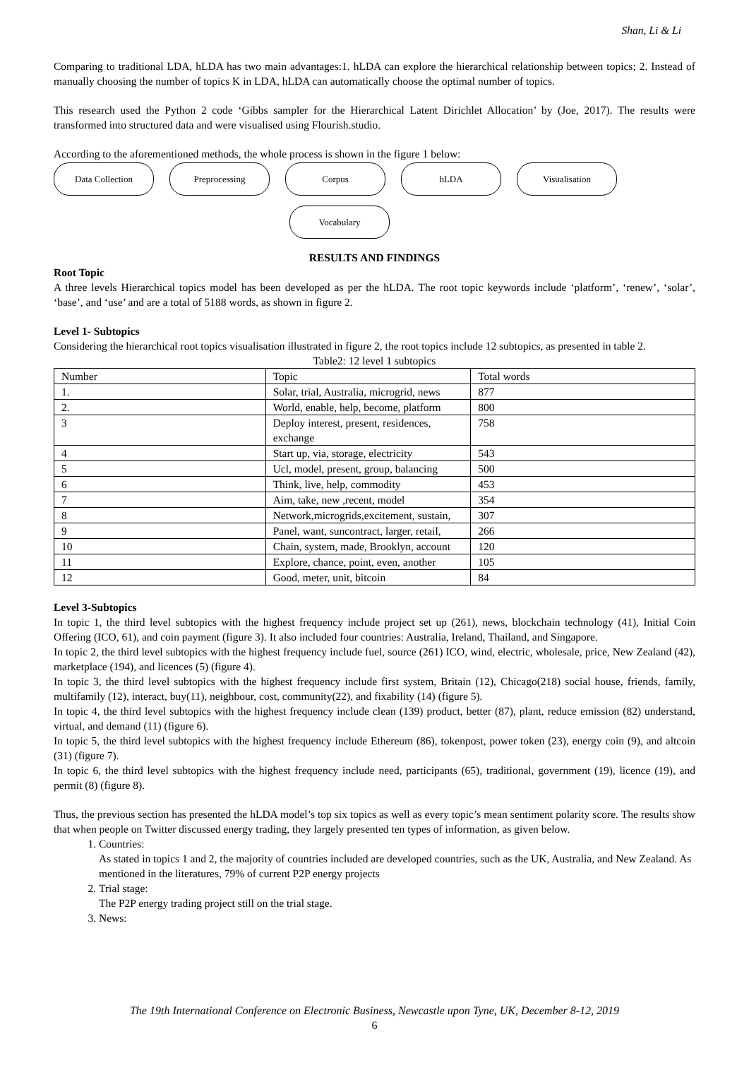Shan, Li & Li
Comparing to traditional LDA, hLDA has two main advantages:1. hLDA can explore the hierarchical relationship between topics; 2. Instead of manually choosing the number of topics K in LDA, hLDA can automatically choose the optimal number of topics.
This research used the Python 2 code ‘Gibbs sampler for the Hierarchical Latent Dirichlet Allocation’ by (Joe, 2017). The results were transformed into structured data and were visualised using Flourish.studio.
According to the aforementioned methods, the whole process is shown in the figure 1 below:
Data Collection Preprocessing Corpus hLDA Visualisation
Vocabulary
RESULTS AND FINDINGS
Root Topic
A three levels Hierarchical topics model has been developed as per the hLDA. The root topic keywords include ‘platform’, ‘renew’, ‘solar’, ‘base’, and ‘use’ and are a total of 5188 words, as shown in figure 2.
Level 1- Subtopics
Considering the hierarchical root topics visualisation illustrated in figure 2, the root topics include 12 subtopics, as presented in table 2.
Table2: 12 level 1 subtopics
| Number | Topic | Total words |
| 1. | Solar, trial, Australia, microgrid, news | 877 |
| 2. | World, enable, help, become, platform | 800 |
| 3 | Deploy interest, present, residences, exchange | 758 |
| 4 | Start up, via, storage, electricity | 543 |
| 5 | Ucl, model, present, group, balancing | 500 |
| 6 | Think, live, help, commodity | 453 |
| 7 | Aim, take, new ,recent, model | 354 |
| 8 | Network,microgrids,excitement, sustain, | 307 |
| 9 | Panel, want, suncontract, larger, retail, | 266 |
| 10 | Chain, system, made, Brooklyn, account | 120 |
| 11 | Explore, chance, point, even, another | 105 |
| 12 | Good, meter, unit, bitcoin | 84 |
Level 3-Subtopics
In topic 1, the third level subtopics with the highest frequency include project set up (261), news, blockchain technology (41), Initial Coin Offering (ICO, 61), and coin payment (figure 3). It also included four countries: Australia, Ireland, Thailand, and Singapore.
In topic 2, the third level subtopics with the highest frequency include fuel, source (261) ICO, wind, electric, wholesale, price, New Zealand (42), marketplace (194), and licences (5) (figure 4).
In topic 3, the third level subtopics with the highest frequency include first system, Britain (12), Chicago(218) social house, friends, family, multifamily (12), interact, buy(11), neighbour, cost, community(22), and fixability (14) (figure 5).
In topic 4, the third level subtopics with the highest frequency include clean (139) product, better (87), plant, reduce emission (82) understand, virtual, and demand (11) (figure 6).
In topic 5, the third level subtopics with the highest frequency include Ethereum (86), tokenpost, power token (23), energy coin (9), and altcoin (31) (figure 7).
In topic 6, the third level subtopics with the highest frequency include need, participants (65), traditional, government (19), licence (19), and permit (8) (figure 8).
Thus, the previous section has presented the hLDA model’s top six topics as well as every topic’s mean sentiment polarity score. The results show that when people on Twitter discussed energy trading, they largely presented ten types of information, as given below.
1. Countries:
As stated in topics 1 and 2, the majority of countries included are developed countries, such as the UK, Australia, and New Zealand. As mentioned in the literatures, 79% of current P2P energy projects
2. Trial stage:
The P2P energy trading project still on the trial stage.
3. News:
The 19th International Conference on Electronic Business, Newcastle upon Tyne, UK, December 8-12, 2019
6